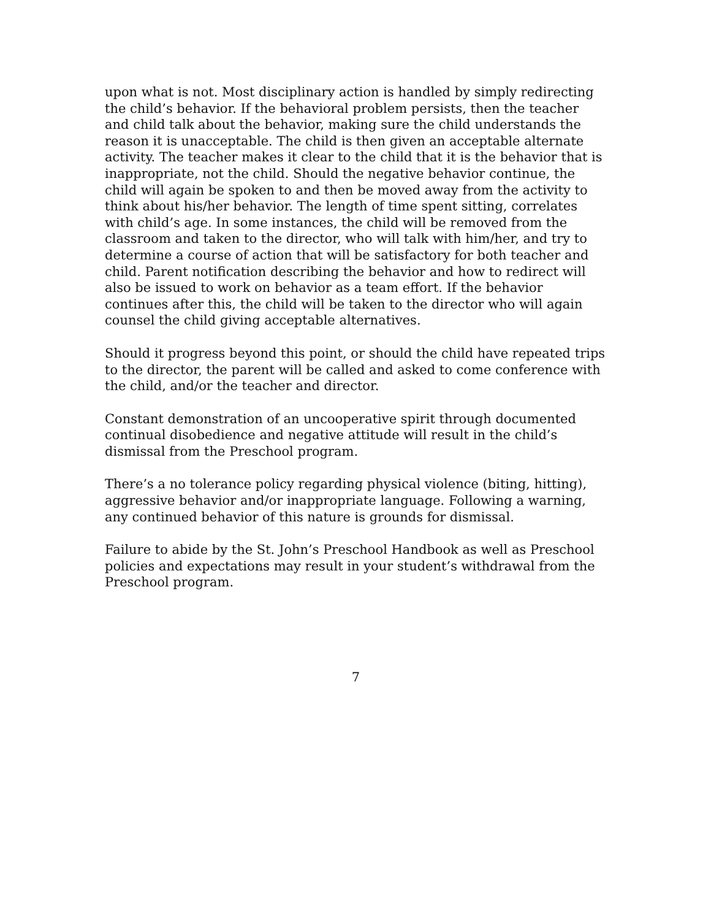upon what is not. Most disciplinary action is handled by simply redirecting the child’s behavior. If the behavioral problem persists, then the teacher and child talk about the behavior, making sure the child understands the reason it is unacceptable. The child is then given an acceptable alternate activity. The teacher makes it clear to the child that it is the behavior that is inappropriate, not the child. Should the negative behavior continue, the child will again be spoken to and then be moved away from the activity to think about his/her behavior. The length of time spent sitting, correlates with child’s age. In some instances, the child will be removed from the classroom and taken to the director, who will talk with him/her, and try to determine a course of action that will be satisfactory for both teacher and child. Parent notification describing the behavior and how to redirect will also be issued to work on behavior as a team effort. If the behavior continues after this, the child will be taken to the director who will again counsel the child giving acceptable alternatives.
Should it progress beyond this point, or should the child have repeated trips to the director, the parent will be called and asked to come conference with the child, and/or the teacher and director.
Constant demonstration of an uncooperative spirit through documented continual disobedience and negative attitude will result in the child’s dismissal from the Preschool program.
There’s a no tolerance policy regarding physical violence (biting, hitting), aggressive behavior and/or inappropriate language. Following a warning, any continued behavior of this nature is grounds for dismissal.
Failure to abide by the St. John’s Preschool Handbook as well as Preschool policies and expectations may result in your student’s withdrawal from the Preschool program.
7